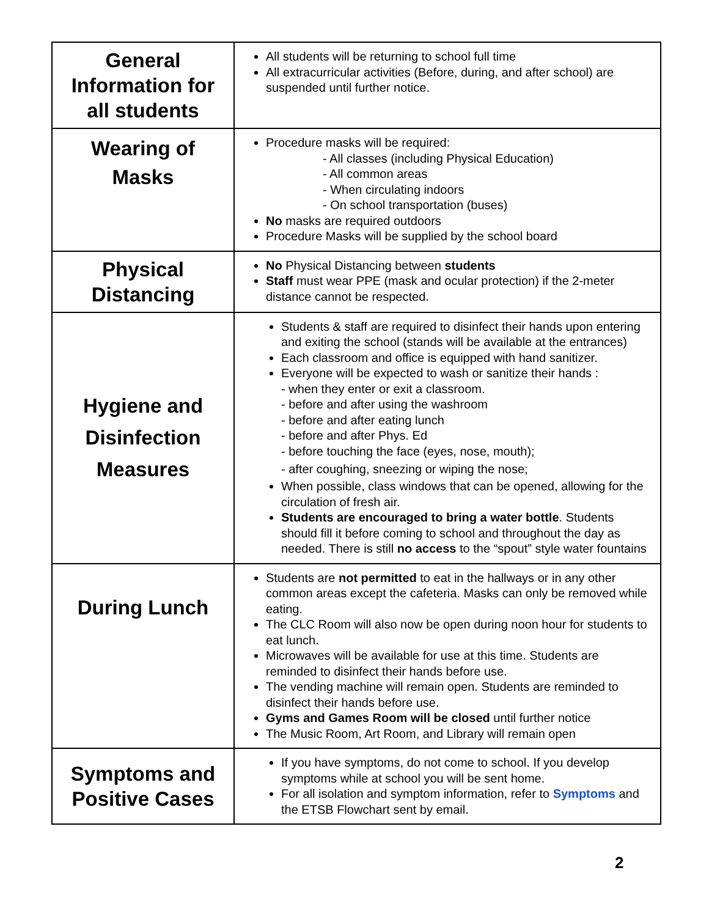| General Information for all students | All students will be returning to school full time All extracurricular activities (Before, during, and after school) are suspended until further notice. |
| Wearing of Masks | Procedure masks will be required: - All classes (including Physical Education) - All common areas - When circulating indoors - On school transportation (buses) No masks are required outdoors Procedure Masks will be supplied by the school board |
| Physical Distancing | No Physical Distancing between students Staff must wear PPE (mask and ocular protection) if the 2-meter distance cannot be respected. |
| Hygiene and Disinfection Measures | Students & staff are required to disinfect their hands upon entering and exiting the school (stands will be available at the entrances) Each classroom and office is equipped with hand sanitizer. Everyone will be expected to wash or sanitize their hands : - when they enter or exit a classroom. - before and after using the washroom - before and after eating lunch - before and after Phys. Ed - before touching the face (eyes, nose, mouth); - after coughing, sneezing or wiping the nose; When possible, class windows that can be opened, allowing for the circulation of fresh air. Students are encouraged to bring a water bottle . Students should fill it before coming to school and throughout the day as needed. There is still no access to the “spout” style water fountains |
| During Lunch | Students are not permitted to eat in the hallways or in any other common areas except the cafeteria. Masks can only be removed while eating. The CLC Room will also now be open during noon hour for students to eat lunch. Microwaves will be available for use at this time. Students are reminded to disinfect their hands before use. The vending machine will remain open. Students are reminded to disinfect their hands before use. Gyms and Games Room will be closed until further notice The Music Room, Art Room, and Library will remain open |
| Symptoms and Positive Cases | If you have symptoms, do not come to school. If you develop symptoms while at school you will be sent home. For all isolation and symptom information, refer to Symptoms and the ETSB Flowchart sent by email. |
2